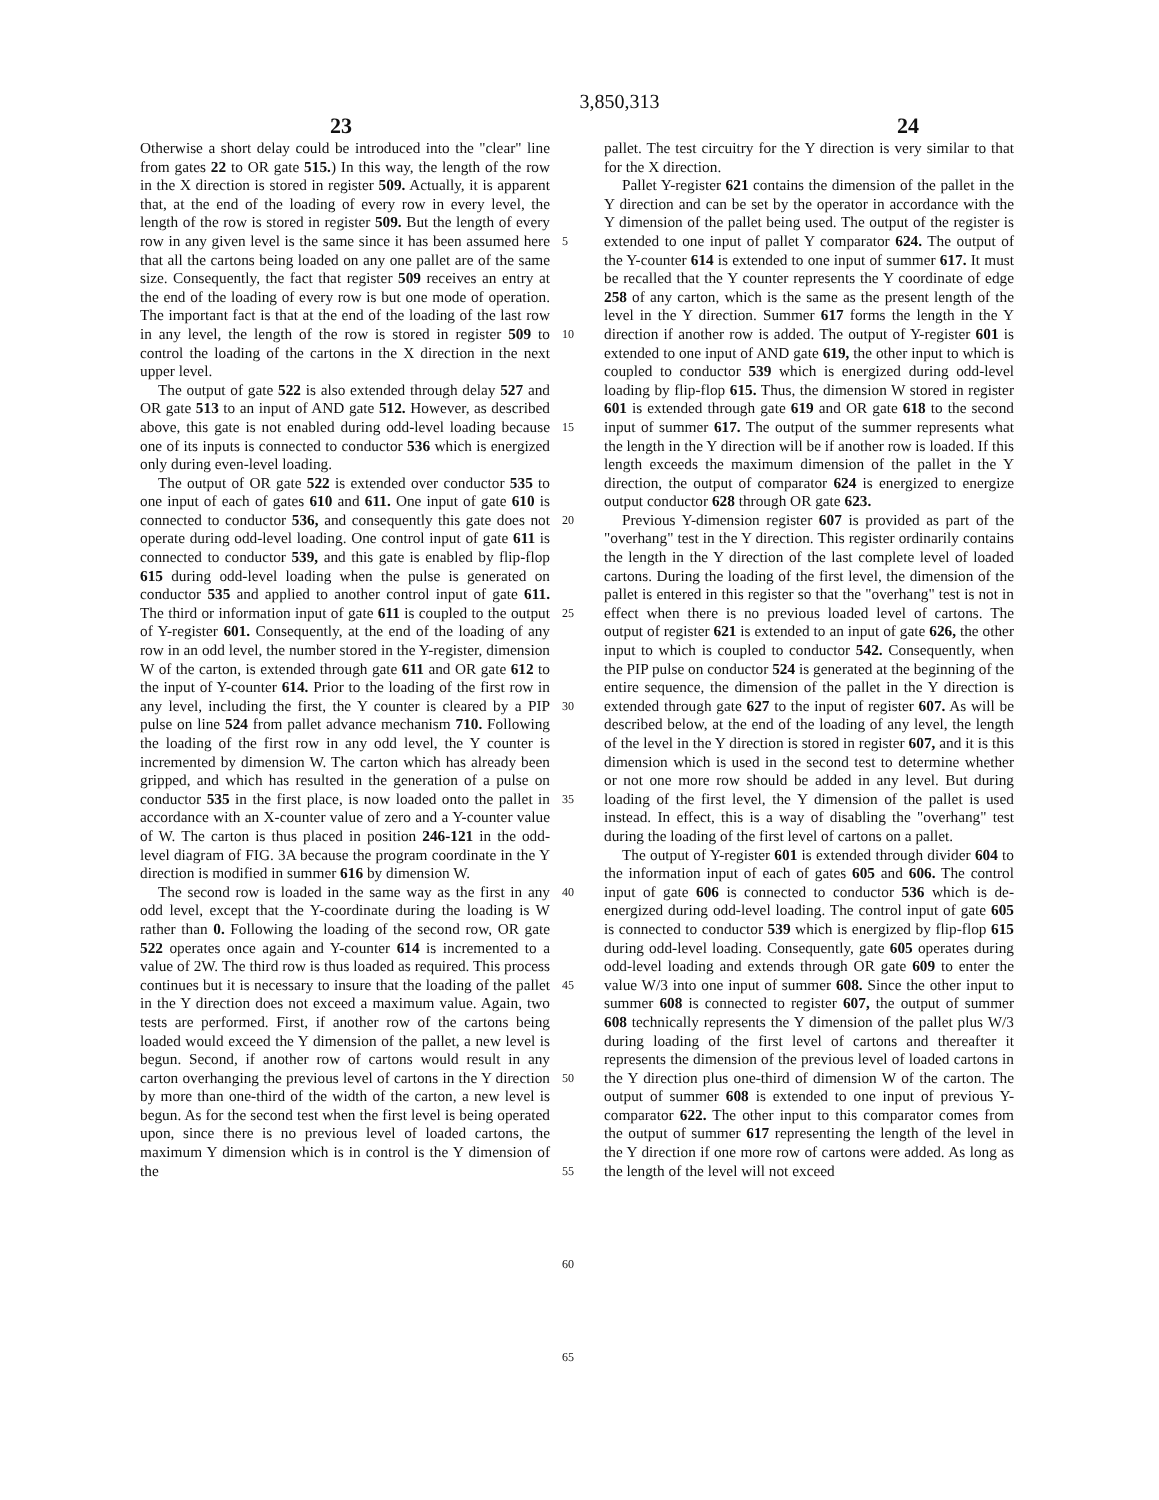3,850,313
23 24
Otherwise a short delay could be introduced into the "clear" line from gates 22 to OR gate 515.) In this way, the length of the row in the X direction is stored in register 509. Actually, it is apparent that, at the end of the loading of every row in every level, the length of the row is stored in register 509. But the length of every row in any given level is the same since it has been assumed here that all the cartons being loaded on any one pallet are of the same size. Consequently, the fact that register 509 receives an entry at the end of the loading of every row is but one mode of operation. The important fact is that at the end of the loading of the last row in any level, the length of the row is stored in register 509 to control the loading of the cartons in the X direction in the next upper level.
The output of gate 522 is also extended through delay 527 and OR gate 513 to an input of AND gate 512. However, as described above, this gate is not enabled during odd-level loading because one of its inputs is connected to conductor 536 which is energized only during even-level loading.
The output of OR gate 522 is extended over conductor 535 to one input of each of gates 610 and 611. One input of gate 610 is connected to conductor 536, and consequently this gate does not operate during odd-level loading. One control input of gate 611 is connected to conductor 539, and this gate is enabled by flip-flop 615 during odd-level loading when the pulse is generated on conductor 535 and applied to another control input of gate 611. The third or information input of gate 611 is coupled to the output of Y-register 601. Consequently, at the end of the loading of any row in an odd level, the number stored in the Y-register, dimension W of the carton, is extended through gate 611 and OR gate 612 to the input of Y-counter 614. Prior to the loading of the first row in any level, including the first, the Y counter is cleared by a PIP pulse on line 524 from pallet advance mechanism 710. Following the loading of the first row in any odd level, the Y counter is incremented by dimension W. The carton which has already been gripped, and which has resulted in the generation of a pulse on conductor 535 in the first place, is now loaded onto the pallet in accordance with an X-counter value of zero and a Y-counter value of W. The carton is thus placed in position 246-121 in the odd-level diagram of FIG. 3A because the program coordinate in the Y direction is modified in summer 616 by dimension W.
The second row is loaded in the same way as the first in any odd level, except that the Y-coordinate during the loading is W rather than 0. Following the loading of the second row, OR gate 522 operates once again and Y-counter 614 is incremented to a value of 2W. The third row is thus loaded as required. This process continues but it is necessary to insure that the loading of the pallet in the Y direction does not exceed a maximum value. Again, two tests are performed. First, if another row of the cartons being loaded would exceed the Y dimension of the pallet, a new level is begun. Second, if another row of cartons would result in any carton overhanging the previous level of cartons in the Y direction by more than one-third of the width of the carton, a new level is begun. As for the second test when the first level is being operated upon, since there is no previous level of loaded cartons, the maximum Y dimension which is in control is the Y dimension of the
5
10
15
20
25
30
35
40
45
50
55
60
65
pallet. The test circuitry for the Y direction is very similar to that for the X direction.
Pallet Y-register 621 contains the dimension of the pallet in the Y direction and can be set by the operator in accordance with the Y dimension of the pallet being used. The output of the register is extended to one input of pallet Y comparator 624. The output of the Y-counter 614 is extended to one input of summer 617. It must be recalled that the Y counter represents the Y coordinate of edge 258 of any carton, which is the same as the present length of the level in the Y direction. Summer 617 forms the length in the Y direction if another row is added. The output of Y-register 601 is extended to one input of AND gate 619, the other input to which is coupled to conductor 539 which is energized during odd-level loading by flip-flop 615. Thus, the dimension W stored in register 601 is extended through gate 619 and OR gate 618 to the second input of summer 617. The output of the summer represents what the length in the Y direction will be if another row is loaded. If this length exceeds the maximum dimension of the pallet in the Y direction, the output of comparator 624 is energized to energize output conductor 628 through OR gate 623.
Previous Y-dimension register 607 is provided as part of the "overhang" test in the Y direction. This register ordinarily contains the length in the Y direction of the last complete level of loaded cartons. During the loading of the first level, the dimension of the pallet is entered in this register so that the "overhang" test is not in effect when there is no previous loaded level of cartons. The output of register 621 is extended to an input of gate 626, the other input to which is coupled to conductor 542. Consequently, when the PIP pulse on conductor 524 is generated at the beginning of the entire sequence, the dimension of the pallet in the Y direction is extended through gate 627 to the input of register 607. As will be described below, at the end of the loading of any level, the length of the level in the Y direction is stored in register 607, and it is this dimension which is used in the second test to determine whether or not one more row should be added in any level. But during loading of the first level, the Y dimension of the pallet is used instead. In effect, this is a way of disabling the "overhang" test during the loading of the first level of cartons on a pallet.
The output of Y-register 601 is extended through divider 604 to the information input of each of gates 605 and 606. The control input of gate 606 is connected to conductor 536 which is de-energized during odd-level loading. The control input of gate 605 is connected to conductor 539 which is energized by flip-flop 615 during odd-level loading. Consequently, gate 605 operates during odd-level loading and extends through OR gate 609 to enter the value W/3 into one input of summer 608. Since the other input to summer 608 is connected to register 607, the output of summer 608 technically represents the Y dimension of the pallet plus W/3 during loading of the first level of cartons and thereafter it represents the dimension of the previous level of loaded cartons in the Y direction plus one-third of dimension W of the carton. The output of summer 608 is extended to one input of previous Y-comparator 622. The other input to this comparator comes from the output of summer 617 representing the length of the level in the Y direction if one more row of cartons were added. As long as the length of the level will not exceed